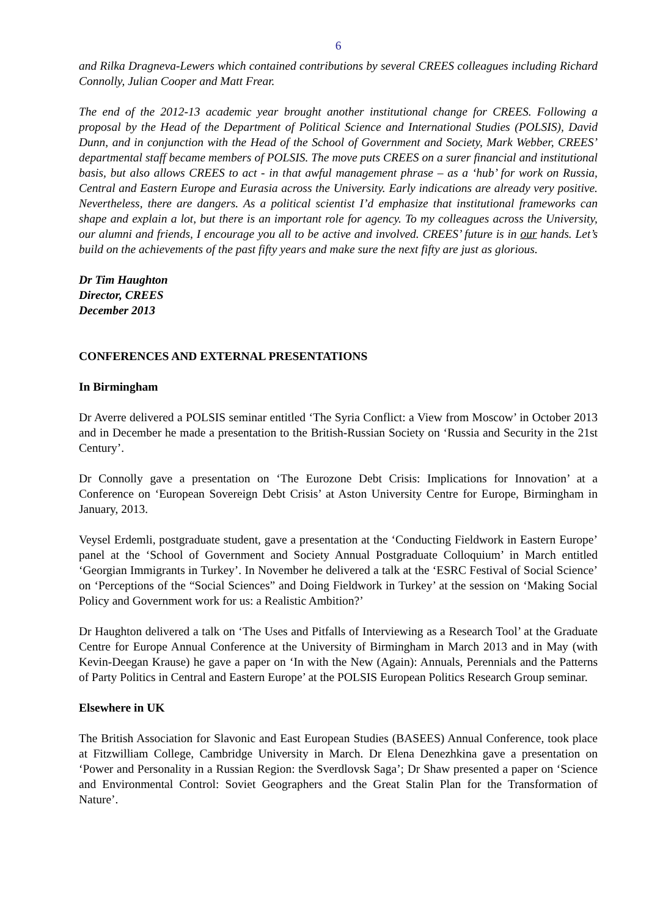6
and Rilka Dragneva-Lewers which contained contributions by several CREES colleagues including Richard Connolly, Julian Cooper and Matt Frear.
The end of the 2012-13 academic year brought another institutional change for CREES. Following a proposal by the Head of the Department of Political Science and International Studies (POLSIS), David Dunn, and in conjunction with the Head of the School of Government and Society, Mark Webber, CREES’ departmental staff became members of POLSIS. The move puts CREES on a surer financial and institutional basis, but also allows CREES to act - in that awful management phrase – as a ‘hub’ for work on Russia, Central and Eastern Europe and Eurasia across the University. Early indications are already very positive. Nevertheless, there are dangers. As a political scientist I’d emphasize that institutional frameworks can shape and explain a lot, but there is an important role for agency. To my colleagues across the University, our alumni and friends, I encourage you all to be active and involved. CREES’ future is in our hands. Let’s build on the achievements of the past fifty years and make sure the next fifty are just as glorious.
Dr Tim Haughton
Director, CREES
December 2013
CONFERENCES AND EXTERNAL PRESENTATIONS
In Birmingham
Dr Averre delivered a POLSIS seminar entitled ‘The Syria Conflict: a View from Moscow’ in October 2013 and in December he made a presentation to the British-Russian Society on ‘Russia and Security in the 21st Century’.
Dr Connolly gave a presentation on ‘The Eurozone Debt Crisis: Implications for Innovation’ at a Conference on ‘European Sovereign Debt Crisis’ at Aston University Centre for Europe, Birmingham in January, 2013.
Veysel Erdemli, postgraduate student, gave a presentation at the ‘Conducting Fieldwork in Eastern Europe’ panel at the ‘School of Government and Society Annual Postgraduate Colloquium’ in March entitled ‘Georgian Immigrants in Turkey’. In November he delivered a talk at the ‘ESRC Festival of Social Science’ on ‘Perceptions of the “Social Sciences” and Doing Fieldwork in Turkey’ at the session on ‘Making Social Policy and Government work for us: a Realistic Ambition?’
Dr Haughton delivered a talk on ‘The Uses and Pitfalls of Interviewing as a Research Tool’ at the Graduate Centre for Europe Annual Conference at the University of Birmingham in March 2013 and in May (with Kevin-Deegan Krause) he gave a paper on ‘In with the New (Again): Annuals, Perennials and the Patterns of Party Politics in Central and Eastern Europe’ at the POLSIS European Politics Research Group seminar.
Elsewhere in UK
The British Association for Slavonic and East European Studies (BASEES) Annual Conference, took place at Fitzwilliam College, Cambridge University in March. Dr Elena Denezhkina gave a presentation on ‘Power and Personality in a Russian Region: the Sverdlovsk Saga’; Dr Shaw presented a paper on ‘Science and Environmental Control: Soviet Geographers and the Great Stalin Plan for the Transformation of Nature’.